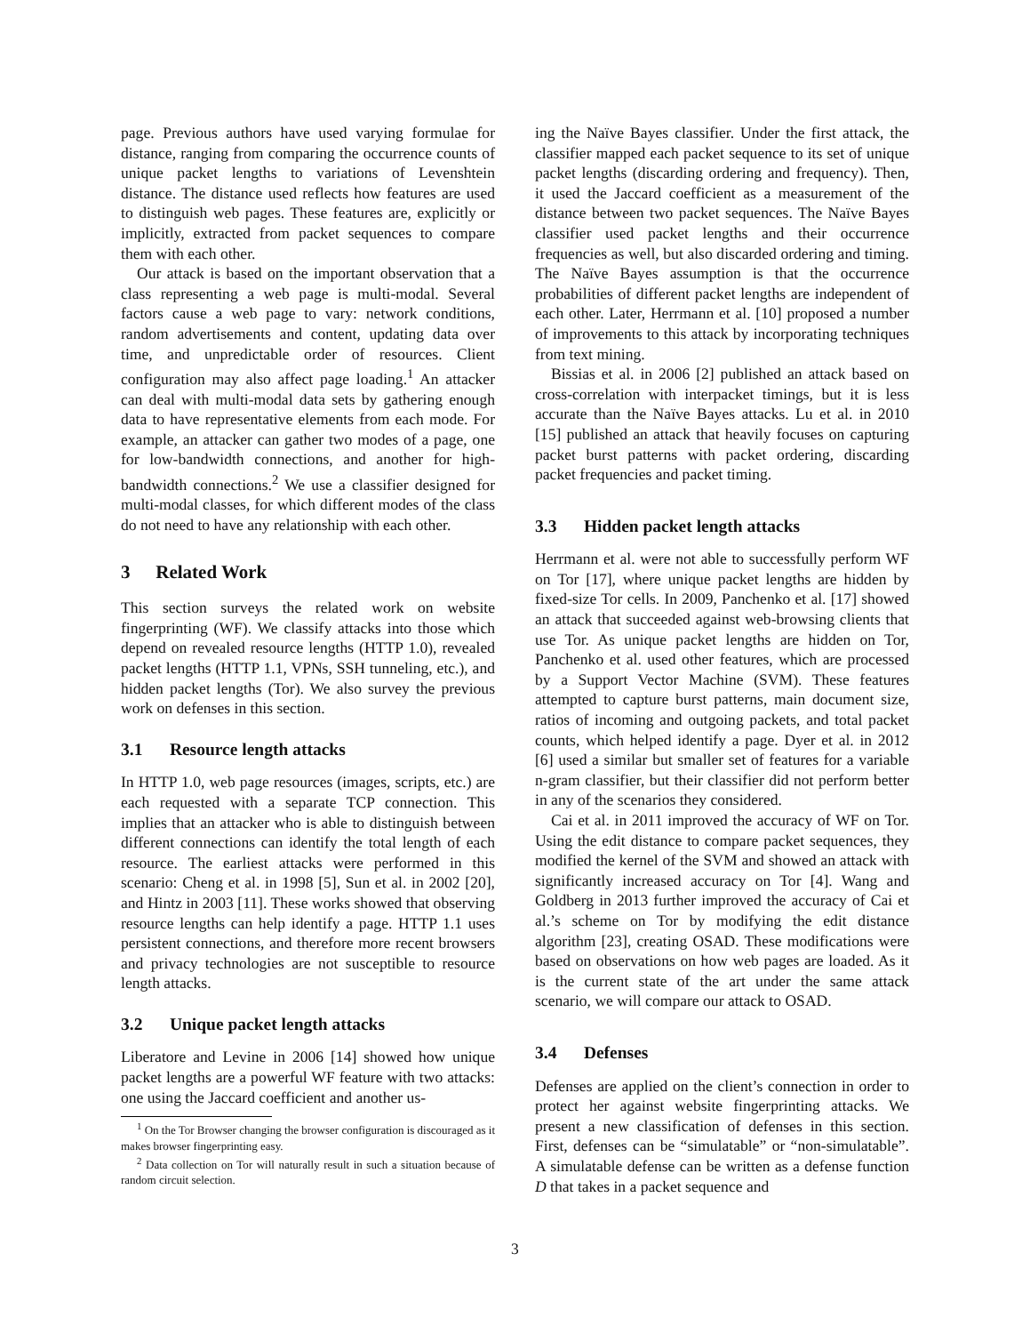page. Previous authors have used varying formulae for distance, ranging from comparing the occurrence counts of unique packet lengths to variations of Levenshtein distance. The distance used reflects how features are used to distinguish web pages. These features are, explicitly or implicitly, extracted from packet sequences to compare them with each other.
Our attack is based on the important observation that a class representing a web page is multi-modal. Several factors cause a web page to vary: network conditions, random advertisements and content, updating data over time, and unpredictable order of resources. Client configuration may also affect page loading.<sup>1</sup> An attacker can deal with multi-modal data sets by gathering enough data to have representative elements from each mode. For example, an attacker can gather two modes of a page, one for low-bandwidth connections, and another for high-bandwidth connections.<sup>2</sup> We use a classifier designed for multi-modal classes, for which different modes of the class do not need to have any relationship with each other.
3 Related Work
This section surveys the related work on website fingerprinting (WF). We classify attacks into those which depend on revealed resource lengths (HTTP 1.0), revealed packet lengths (HTTP 1.1, VPNs, SSH tunneling, etc.), and hidden packet lengths (Tor). We also survey the previous work on defenses in this section.
3.1 Resource length attacks
In HTTP 1.0, web page resources (images, scripts, etc.) are each requested with a separate TCP connection. This implies that an attacker who is able to distinguish between different connections can identify the total length of each resource. The earliest attacks were performed in this scenario: Cheng et al. in 1998 [5], Sun et al. in 2002 [20], and Hintz in 2003 [11]. These works showed that observing resource lengths can help identify a page. HTTP 1.1 uses persistent connections, and therefore more recent browsers and privacy technologies are not susceptible to resource length attacks.
3.2 Unique packet length attacks
Liberatore and Levine in 2006 [14] showed how unique packet lengths are a powerful WF feature with two attacks: one using the Jaccard coefficient and another us-
<sup>1</sup> On the Tor Browser changing the browser configuration is discouraged as it makes browser fingerprinting easy.
<sup>2</sup> Data collection on Tor will naturally result in such a situation because of random circuit selection.
ing the Naïve Bayes classifier. Under the first attack, the classifier mapped each packet sequence to its set of unique packet lengths (discarding ordering and frequency). Then, it used the Jaccard coefficient as a measurement of the distance between two packet sequences. The Naïve Bayes classifier used packet lengths and their occurrence frequencies as well, but also discarded ordering and timing. The Naïve Bayes assumption is that the occurrence probabilities of different packet lengths are independent of each other. Later, Herrmann et al. [10] proposed a number of improvements to this attack by incorporating techniques from text mining.
Bissias et al. in 2006 [2] published an attack based on cross-correlation with interpacket timings, but it is less accurate than the Naïve Bayes attacks. Lu et al. in 2010 [15] published an attack that heavily focuses on capturing packet burst patterns with packet ordering, discarding packet frequencies and packet timing.
3.3 Hidden packet length attacks
Herrmann et al. were not able to successfully perform WF on Tor [17], where unique packet lengths are hidden by fixed-size Tor cells. In 2009, Panchenko et al. [17] showed an attack that succeeded against web-browsing clients that use Tor. As unique packet lengths are hidden on Tor, Panchenko et al. used other features, which are processed by a Support Vector Machine (SVM). These features attempted to capture burst patterns, main document size, ratios of incoming and outgoing packets, and total packet counts, which helped identify a page. Dyer et al. in 2012 [6] used a similar but smaller set of features for a variable n-gram classifier, but their classifier did not perform better in any of the scenarios they considered.
Cai et al. in 2011 improved the accuracy of WF on Tor. Using the edit distance to compare packet sequences, they modified the kernel of the SVM and showed an attack with significantly increased accuracy on Tor [4]. Wang and Goldberg in 2013 further improved the accuracy of Cai et al.’s scheme on Tor by modifying the edit distance algorithm [23], creating OSAD. These modifications were based on observations on how web pages are loaded. As it is the current state of the art under the same attack scenario, we will compare our attack to OSAD.
3.4 Defenses
Defenses are applied on the client’s connection in order to protect her against website fingerprinting attacks. We present a new classification of defenses in this section. First, defenses can be “simulatable” or “non-simulatable”. A simulatable defense can be written as a defense function D that takes in a packet sequence and
3